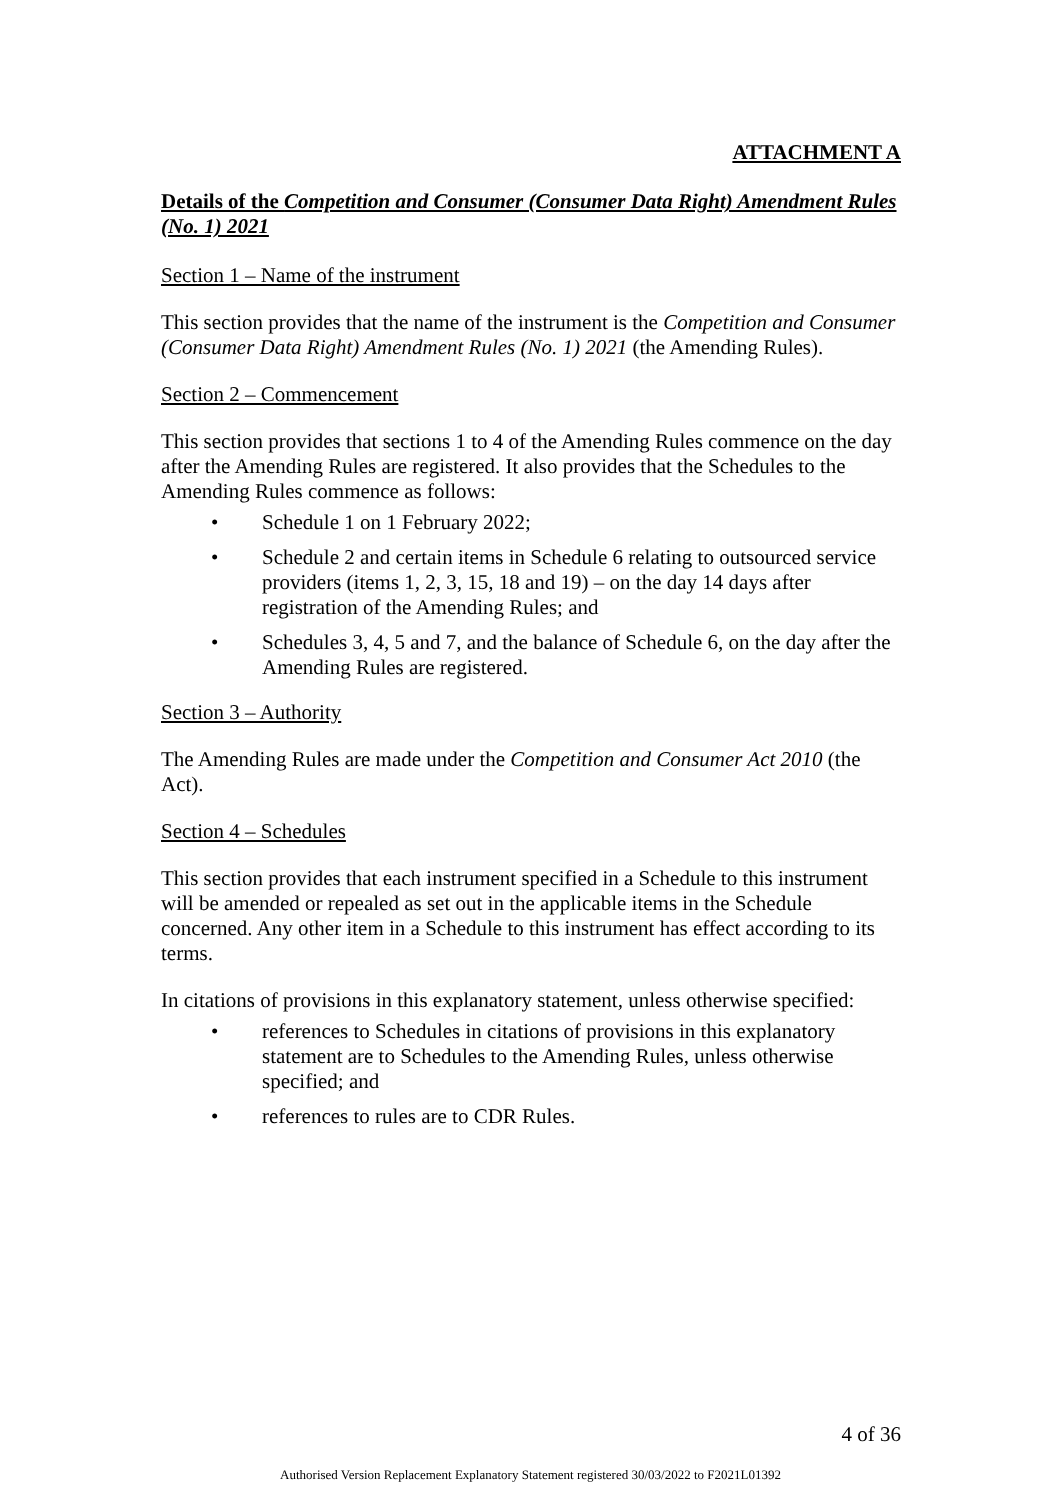ATTACHMENT A
Details of the Competition and Consumer (Consumer Data Right) Amendment Rules (No. 1) 2021
Section 1 – Name of the instrument
This section provides that the name of the instrument is the Competition and Consumer (Consumer Data Right) Amendment Rules (No. 1) 2021 (the Amending Rules).
Section 2 – Commencement
This section provides that sections 1 to 4 of the Amending Rules commence on the day after the Amending Rules are registered. It also provides that the Schedules to the Amending Rules commence as follows:
• Schedule 1 on 1 February 2022;
• Schedule 2 and certain items in Schedule 6 relating to outsourced service providers (items 1, 2, 3, 15, 18 and 19) – on the day 14 days after registration of the Amending Rules; and
• Schedules 3, 4, 5 and 7, and the balance of Schedule 6, on the day after the Amending Rules are registered.
Section 3 – Authority
The Amending Rules are made under the Competition and Consumer Act 2010 (the Act).
Section 4 – Schedules
This section provides that each instrument specified in a Schedule to this instrument will be amended or repealed as set out in the applicable items in the Schedule concerned. Any other item in a Schedule to this instrument has effect according to its terms.
In citations of provisions in this explanatory statement, unless otherwise specified:
• references to Schedules in citations of provisions in this explanatory statement are to Schedules to the Amending Rules, unless otherwise specified; and
• references to rules are to CDR Rules.
4 of 36
Authorised Version Replacement Explanatory Statement registered 30/03/2022 to F2021L01392